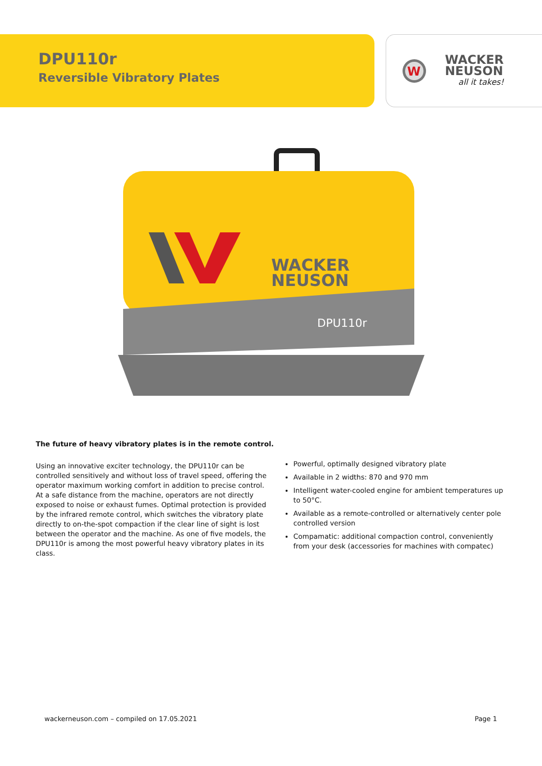DPU110r
Reversible Vibratory Plates
W
WACKER
NEUSON
all it takes!
WACKER
NEUSON
DPU110r
The future of heavy vibratory plates is in the remote control.
Using an innovative exciter technology, the DPU110r can be controlled sensitively and without loss of travel speed, offering the operator maximum working comfort in addition to precise control. At a safe distance from the machine, operators are not directly exposed to noise or exhaust fumes. Optimal protection is provided by the infrared remote control, which switches the vibratory plate directly to on-the-spot compaction if the clear line of sight is lost between the operator and the machine. As one of five models, the DPU110r is among the most powerful heavy vibratory plates in its class.
Powerful, optimally designed vibratory plate
Available in 2 widths: 870 and 970 mm
Intelligent water-cooled engine for ambient temperatures up to 50°C.
Available as a remote-controlled or alternatively center pole controlled version
Compamatic: additional compaction control, conveniently from your desk (accessories for machines with compatec)
wackerneuson.com – compiled on 17.05.2021 Page 1